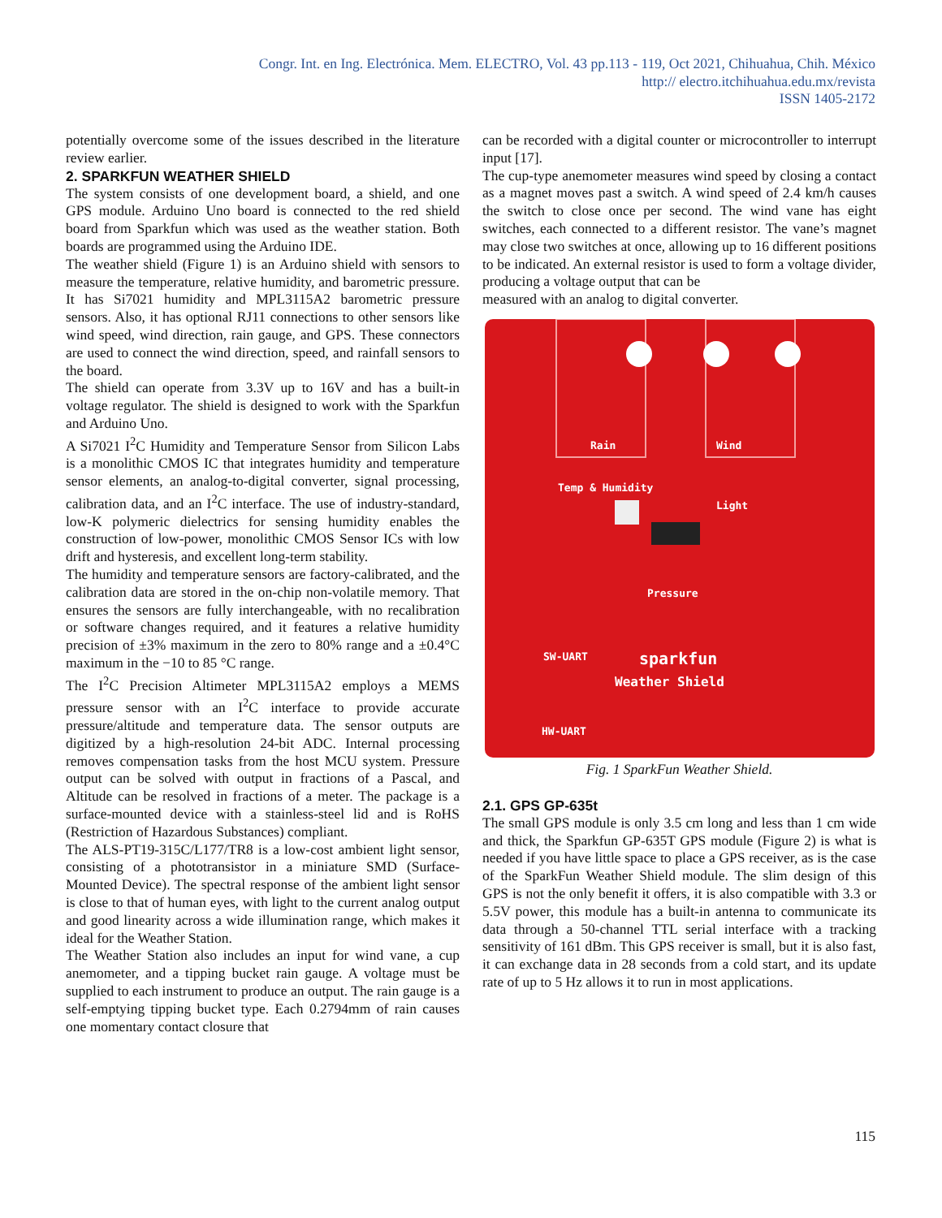Congr. Int. en Ing. Electrónica. Mem. ELECTRO, Vol. 43 pp.113 - 119, Oct 2021, Chihuahua, Chih. México
http:// electro.itchihuahua.edu.mx/revista
ISSN 1405-2172
potentially overcome some of the issues described in the literature review earlier.
2. SPARKFUN WEATHER SHIELD
The system consists of one development board, a shield, and one GPS module. Arduino Uno board is connected to the red shield board from Sparkfun which was used as the weather station. Both boards are programmed using the Arduino IDE.
The weather shield (Figure 1) is an Arduino shield with sensors to measure the temperature, relative humidity, and barometric pressure. It has Si7021 humidity and MPL3115A2 barometric pressure sensors. Also, it has optional RJ11 connections to other sensors like wind speed, wind direction, rain gauge, and GPS. These connectors are used to connect the wind direction, speed, and rainfall sensors to the board.
The shield can operate from 3.3V up to 16V and has a built-in voltage regulator. The shield is designed to work with the Sparkfun and Arduino Uno.
A Si7021 I<sup>2</sup>C Humidity and Temperature Sensor from Silicon Labs is a monolithic CMOS IC that integrates humidity and temperature sensor elements, an analog-to-digital converter, signal processing, calibration data, and an I<sup>2</sup>C interface. The use of industry-standard, low-K polymeric dielectrics for sensing humidity enables the construction of low-power, monolithic CMOS Sensor ICs with low drift and hysteresis, and excellent long-term stability.
The humidity and temperature sensors are factory-calibrated, and the calibration data are stored in the on-chip non-volatile memory. That ensures the sensors are fully interchangeable, with no recalibration or software changes required, and it features a relative humidity precision of ±3% maximum in the zero to 80% range and a ±0.4°C maximum in the −10 to 85 °C range.
The I<sup>2</sup>C Precision Altimeter MPL3115A2 employs a MEMS pressure sensor with an I<sup>2</sup>C interface to provide accurate pressure/altitude and temperature data. The sensor outputs are digitized by a high-resolution 24-bit ADC. Internal processing removes compensation tasks from the host MCU system. Pressure output can be solved with output in fractions of a Pascal, and Altitude can be resolved in fractions of a meter. The package is a surface-mounted device with a stainless-steel lid and is RoHS (Restriction of Hazardous Substances) compliant.
The ALS-PT19-315C/L177/TR8 is a low-cost ambient light sensor, consisting of a phototransistor in a miniature SMD (Surface-Mounted Device). The spectral response of the ambient light sensor is close to that of human eyes, with light to the current analog output and good linearity across a wide illumination range, which makes it ideal for the Weather Station.
The Weather Station also includes an input for wind vane, a cup anemometer, and a tipping bucket rain gauge. A voltage must be supplied to each instrument to produce an output. The rain gauge is a self-emptying tipping bucket type. Each 0.2794mm of rain causes one momentary contact closure that
can be recorded with a digital counter or microcontroller to interrupt input [17].
The cup-type anemometer measures wind speed by closing a contact as a magnet moves past a switch. A wind speed of 2.4 km/h causes the switch to close once per second. The wind vane has eight switches, each connected to a different resistor. The vane’s magnet may close two switches at once, allowing up to 16 different positions to be indicated. An external resistor is used to form a voltage divider, producing a voltage output that can be
measured with an analog to digital converter.
Rain
Wind
Temp & Humidity
Light
Pressure
sparkfun
Weather Shield
HW-UART
SW-UART
Fig. 1 SparkFun Weather Shield.
2.1. GPS GP-635t
The small GPS module is only 3.5 cm long and less than 1 cm wide and thick, the Sparkfun GP-635T GPS module (Figure 2) is what is needed if you have little space to place a GPS receiver, as is the case of the SparkFun Weather Shield module. The slim design of this GPS is not the only benefit it offers, it is also compatible with 3.3 or 5.5V power, this module has a built-in antenna to communicate its data through a 50-channel TTL serial interface with a tracking sensitivity of 161 dBm. This GPS receiver is small, but it is also fast, it can exchange data in 28 seconds from a cold start, and its update rate of up to 5 Hz allows it to run in most applications.
115